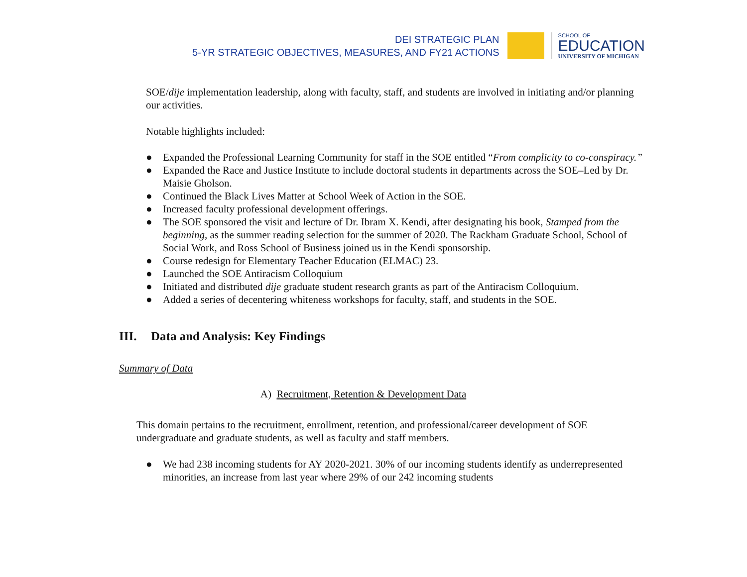DEI STRATEGIC PLAN
5-YR STRATEGIC OBJECTIVES, MEASURES, AND FY21 ACTIONS
SCHOOL OF
EDUCATION
UNIVERSITY OF MICHIGAN
SOE/dije implementation leadership, along with faculty, staff, and students are involved in initiating and/or planning our activities.
Notable highlights included:
● Expanded the Professional Learning Community for staff in the SOE entitled “From complicity to co-conspiracy.”
● Expanded the Race and Justice Institute to include doctoral students in departments across the SOE–Led by Dr. Maisie Gholson.
● Continued the Black Lives Matter at School Week of Action in the SOE.
● Increased faculty professional development offerings.
● The SOE sponsored the visit and lecture of Dr. Ibram X. Kendi, after designating his book, Stamped from the beginning, as the summer reading selection for the summer of 2020. The Rackham Graduate School, School of Social Work, and Ross School of Business joined us in the Kendi sponsorship.
● Course redesign for Elementary Teacher Education (ELMAC) 23.
● Launched the SOE Antiracism Colloquium
● Initiated and distributed dije graduate student research grants as part of the Antiracism Colloquium.
● Added a series of decentering whiteness workshops for faculty, staff, and students in the SOE.
III. Data and Analysis: Key Findings
Summary of Data
A) Recruitment, Retention & Development Data
This domain pertains to the recruitment, enrollment, retention, and professional/career development of SOE undergraduate and graduate students, as well as faculty and staff members.
● We had 238 incoming students for AY 2020-2021. 30% of our incoming students identify as underrepresented minorities, an increase from last year where 29% of our 242 incoming students